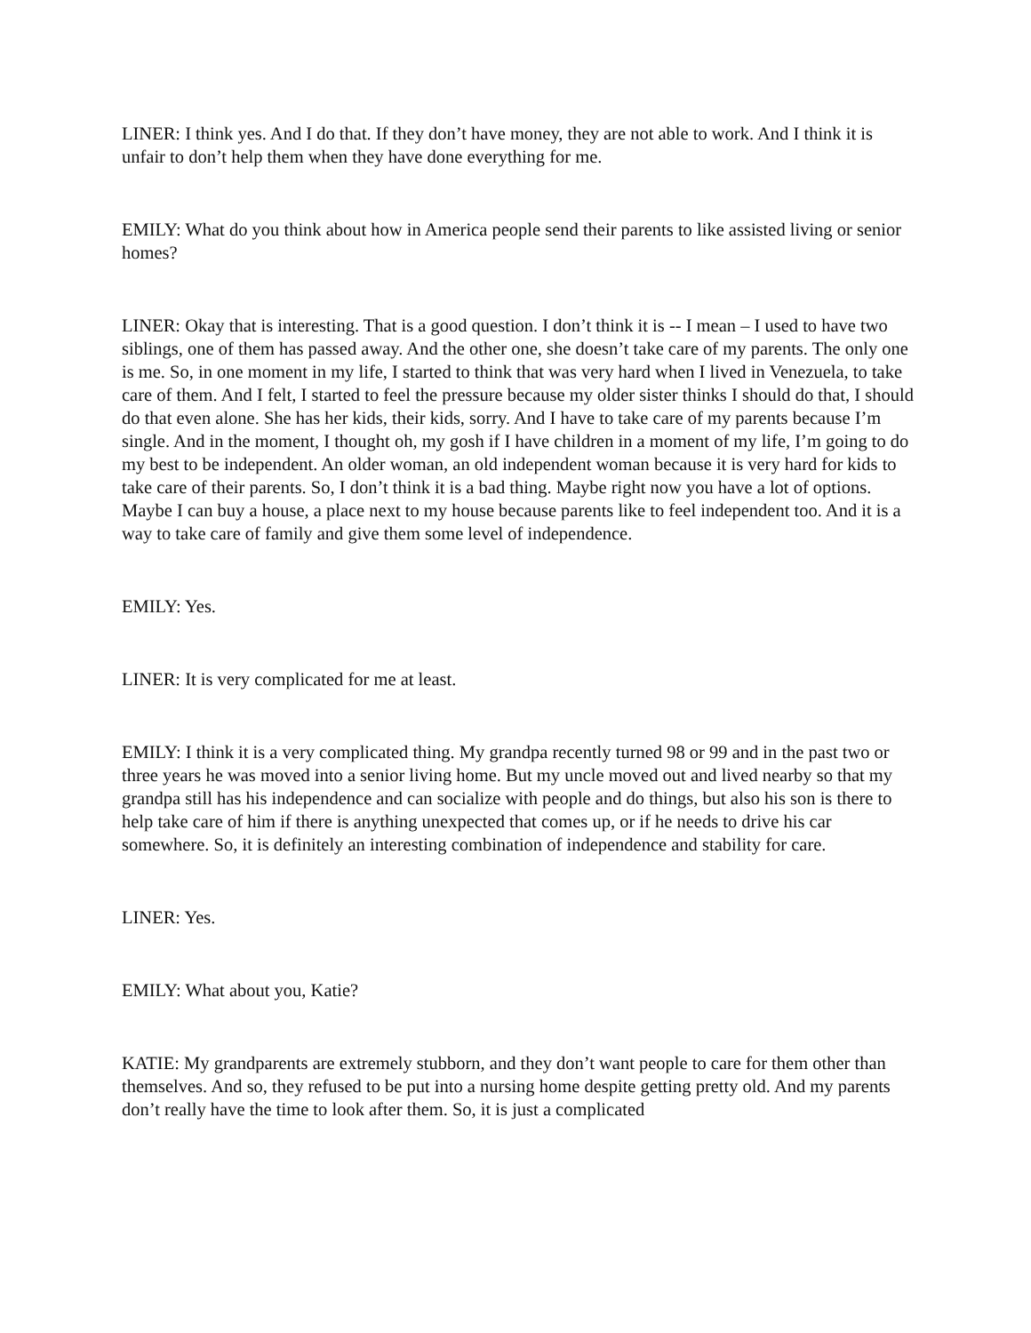LINER: I think yes. And I do that. If they don’t have money, they are not able to work. And I think it is unfair to don’t help them when they have done everything for me.
EMILY: What do you think about how in America people send their parents to like assisted living or senior homes?
LINER: Okay that is interesting. That is a good question. I don’t think it is -- I mean – I used to have two siblings, one of them has passed away. And the other one, she doesn’t take care of my parents. The only one is me. So, in one moment in my life, I started to think that was very hard when I lived in Venezuela, to take care of them. And I felt, I started to feel the pressure because my older sister thinks I should do that, I should do that even alone. She has her kids, their kids, sorry. And I have to take care of my parents because I’m single. And in the moment, I thought oh, my gosh if I have children in a moment of my life, I’m going to do my best to be independent. An older woman, an old independent woman because it is very hard for kids to take care of their parents. So, I don’t think it is a bad thing. Maybe right now you have a lot of options. Maybe I can buy a house, a place next to my house because parents like to feel independent too. And it is a way to take care of family and give them some level of independence.
EMILY: Yes.
LINER: It is very complicated for me at least.
EMILY: I think it is a very complicated thing. My grandpa recently turned 98 or 99 and in the past two or three years he was moved into a senior living home. But my uncle moved out and lived nearby so that my grandpa still has his independence and can socialize with people and do things, but also his son is there to help take care of him if there is anything unexpected that comes up, or if he needs to drive his car somewhere. So, it is definitely an interesting combination of independence and stability for care.
LINER: Yes.
EMILY: What about you, Katie?
KATIE: My grandparents are extremely stubborn, and they don’t want people to care for them other than themselves. And so, they refused to be put into a nursing home despite getting pretty old. And my parents don’t really have the time to look after them. So, it is just a complicated